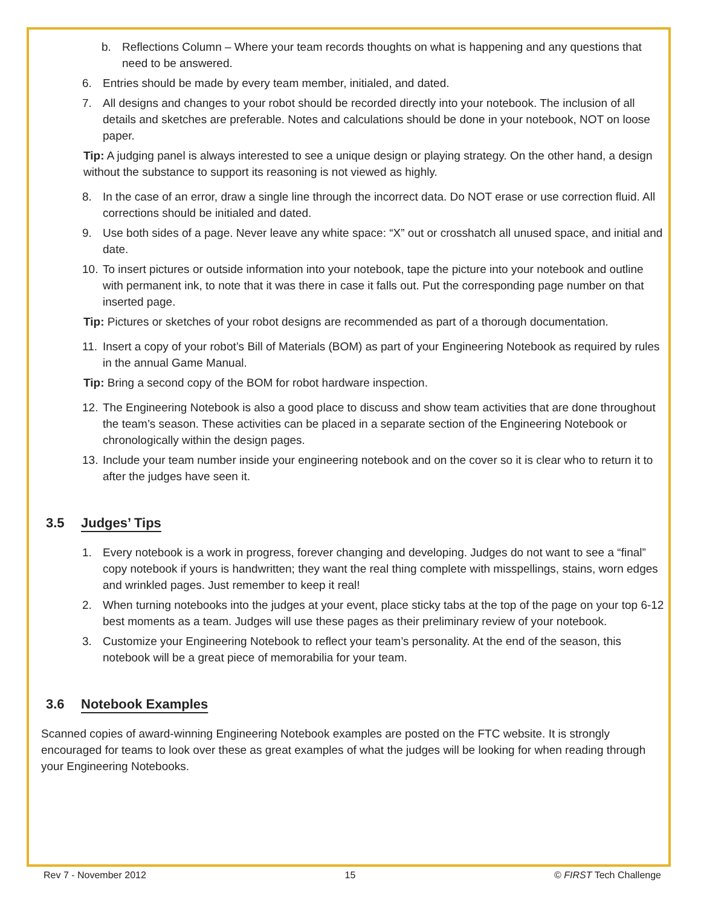b. Reflections Column – Where your team records thoughts on what is happening and any questions that need to be answered.
6. Entries should be made by every team member, initialed, and dated.
7. All designs and changes to your robot should be recorded directly into your notebook. The inclusion of all details and sketches are preferable. Notes and calculations should be done in your notebook, NOT on loose paper.
Tip: A judging panel is always interested to see a unique design or playing strategy. On the other hand, a design without the substance to support its reasoning is not viewed as highly.
8. In the case of an error, draw a single line through the incorrect data. Do NOT erase or use correction fluid. All corrections should be initialed and dated.
9. Use both sides of a page. Never leave any white space: “X” out or crosshatch all unused space, and initial and date.
10. To insert pictures or outside information into your notebook, tape the picture into your notebook and outline with permanent ink, to note that it was there in case it falls out. Put the corresponding page number on that inserted page.
Tip: Pictures or sketches of your robot designs are recommended as part of a thorough documentation.
11. Insert a copy of your robot’s Bill of Materials (BOM) as part of your Engineering Notebook as required by rules in the annual Game Manual.
Tip: Bring a second copy of the BOM for robot hardware inspection.
12. The Engineering Notebook is also a good place to discuss and show team activities that are done throughout the team’s season. These activities can be placed in a separate section of the Engineering Notebook or chronologically within the design pages.
13. Include your team number inside your engineering notebook and on the cover so it is clear who to return it to after the judges have seen it.
3.5 Judges’ Tips
1. Every notebook is a work in progress, forever changing and developing. Judges do not want to see a “final” copy notebook if yours is handwritten; they want the real thing complete with misspellings, stains, worn edges and wrinkled pages. Just remember to keep it real!
2. When turning notebooks into the judges at your event, place sticky tabs at the top of the page on your top 6-12 best moments as a team. Judges will use these pages as their preliminary review of your notebook.
3. Customize your Engineering Notebook to reflect your team’s personality. At the end of the season, this notebook will be a great piece of memorabilia for your team.
3.6 Notebook Examples
Scanned copies of award-winning Engineering Notebook examples are posted on the FTC website. It is strongly encouraged for teams to look over these as great examples of what the judges will be looking for when reading through your Engineering Notebooks.
Rev 7 - November 2012 15 © FIRST Tech Challenge